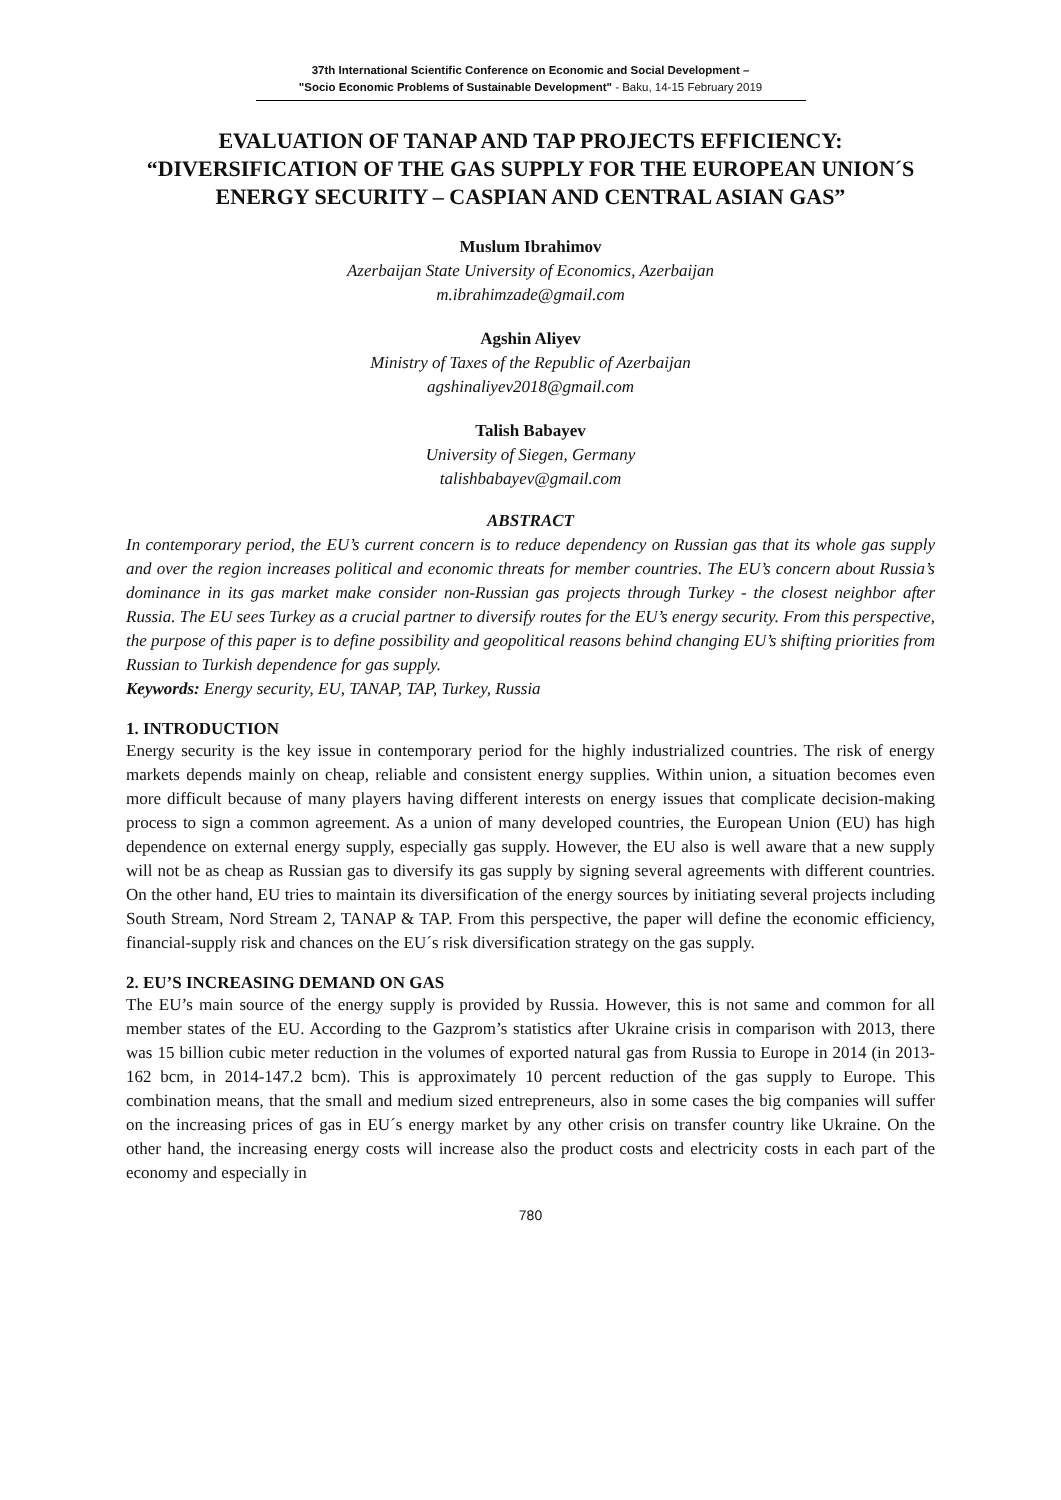37th International Scientific Conference on Economic and Social Development –
"Socio Economic Problems of Sustainable Development" - Baku, 14-15 February 2019
EVALUATION OF TANAP AND TAP PROJECTS EFFICIENCY: “DIVERSIFICATION OF THE GAS SUPPLY FOR THE EUROPEAN UNION´S ENERGY SECURITY – CASPIAN AND CENTRAL ASIAN GAS”
Muslum Ibrahimov
Azerbaijan State University of Economics, Azerbaijan
m.ibrahimzade@gmail.com
Agshin Aliyev
Ministry of Taxes of the Republic of Azerbaijan
agshinaliyev2018@gmail.com
Talish Babayev
University of Siegen, Germany
talishbabayev@gmail.com
ABSTRACT
In contemporary period, the EU’s current concern is to reduce dependency on Russian gas that its whole gas supply and over the region increases political and economic threats for member countries. The EU’s concern about Russia’s dominance in its gas market make consider non-Russian gas projects through Turkey - the closest neighbor after Russia. The EU sees Turkey as a crucial partner to diversify routes for the EU’s energy security. From this perspective, the purpose of this paper is to define possibility and geopolitical reasons behind changing EU’s shifting priorities from Russian to Turkish dependence for gas supply.
Keywords: Energy security, EU, TANAP, TAP, Turkey, Russia
1. INTRODUCTION
Energy security is the key issue in contemporary period for the highly industrialized countries. The risk of energy markets depends mainly on cheap, reliable and consistent energy supplies. Within union, a situation becomes even more difficult because of many players having different interests on energy issues that complicate decision-making process to sign a common agreement. As a union of many developed countries, the European Union (EU) has high dependence on external energy supply, especially gas supply. However, the EU also is well aware that a new supply will not be as cheap as Russian gas to diversify its gas supply by signing several agreements with different countries. On the other hand, EU tries to maintain its diversification of the energy sources by initiating several projects including South Stream, Nord Stream 2, TANAP & TAP. From this perspective, the paper will define the economic efficiency, financial-supply risk and chances on the EU´s risk diversification strategy on the gas supply.
2. EU’S INCREASING DEMAND ON GAS
The EU’s main source of the energy supply is provided by Russia. However, this is not same and common for all member states of the EU. According to the Gazprom’s statistics after Ukraine crisis in comparison with 2013, there was 15 billion cubic meter reduction in the volumes of exported natural gas from Russia to Europe in 2014 (in 2013-162 bcm, in 2014-147.2 bcm). This is approximately 10 percent reduction of the gas supply to Europe. This combination means, that the small and medium sized entrepreneurs, also in some cases the big companies will suffer on the increasing prices of gas in EU´s energy market by any other crisis on transfer country like Ukraine. On the other hand, the increasing energy costs will increase also the product costs and electricity costs in each part of the economy and especially in
780